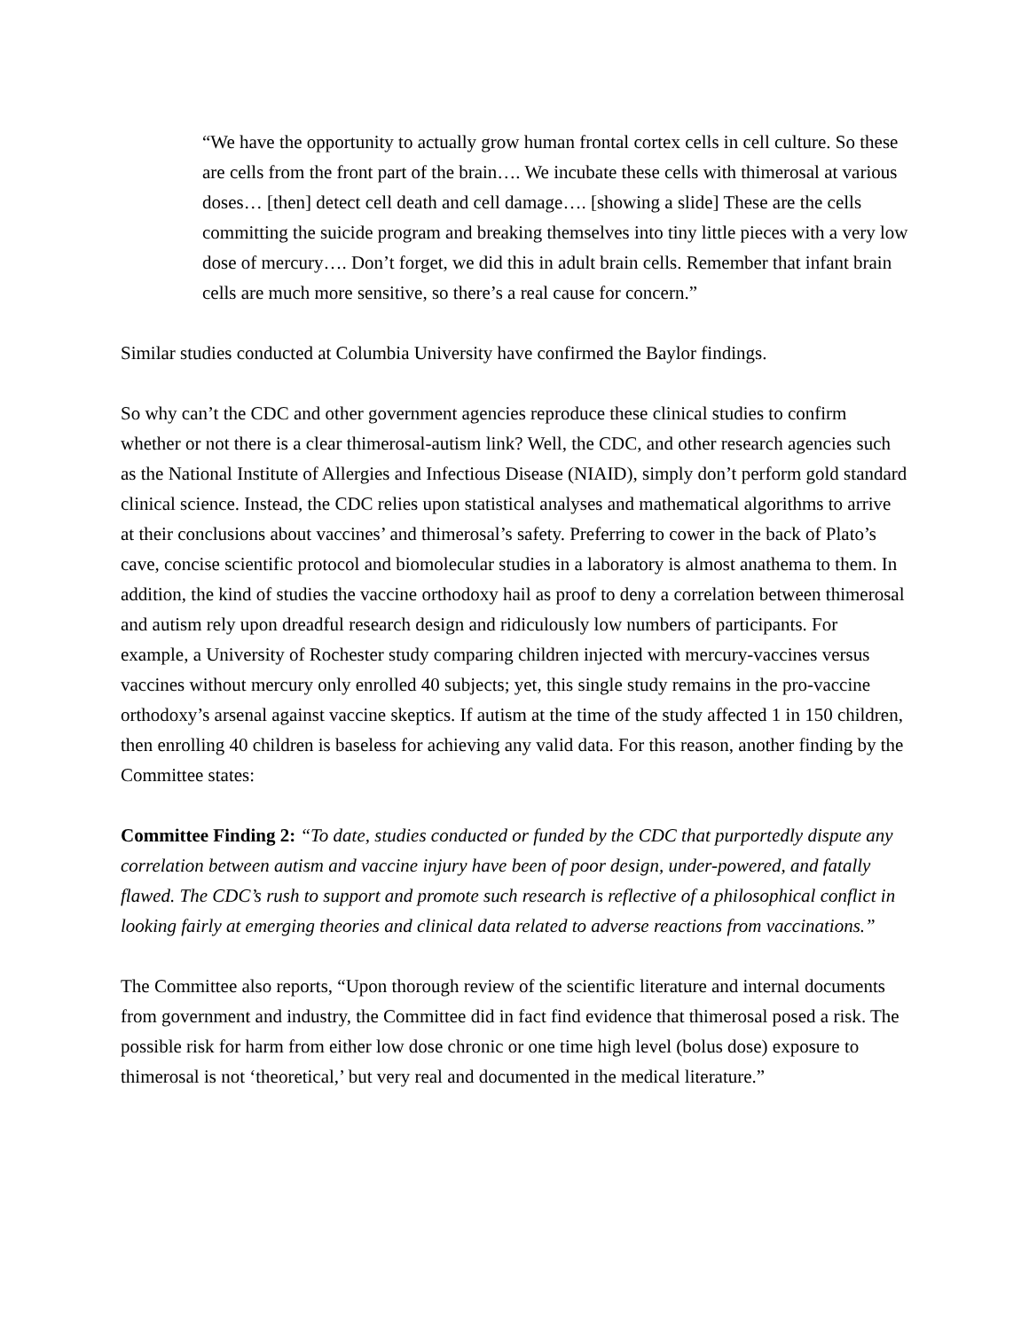“We have the opportunity to actually grow human frontal cortex cells in cell culture. So these are cells from the front part of the brain…. We incubate these cells with thimerosal at various doses… [then] detect cell death and cell damage…. [showing a slide] These are the cells committing the suicide program and breaking themselves into tiny little pieces with a very low dose of mercury…. Don’t forget, we did this in adult brain cells. Remember that infant brain cells are much more sensitive, so there’s a real cause for concern.”
Similar studies conducted at Columbia University have confirmed the Baylor findings.
So why can’t the CDC and other government agencies reproduce these clinical studies to confirm whether or not there is a clear thimerosal-autism link? Well, the CDC, and other research agencies such as the National Institute of Allergies and Infectious Disease (NIAID), simply don’t perform gold standard clinical science. Instead, the CDC relies upon statistical analyses and mathematical algorithms to arrive at their conclusions about vaccines’ and thimerosal’s safety. Preferring to cower in the back of Plato’s cave, concise scientific protocol and biomolecular studies in a laboratory is almost anathema to them. In addition, the kind of studies the vaccine orthodoxy hail as proof to deny a correlation between thimerosal and autism rely upon dreadful research design and ridiculously low numbers of participants. For example, a University of Rochester study comparing children injected with mercury-vaccines versus vaccines without mercury only enrolled 40 subjects; yet, this single study remains in the pro-vaccine orthodoxy’s arsenal against vaccine skeptics. If autism at the time of the study affected 1 in 150 children, then enrolling 40 children is baseless for achieving any valid data. For this reason, another finding by the Committee states:
Committee Finding 2: “To date, studies conducted or funded by the CDC that purportedly dispute any correlation between autism and vaccine injury have been of poor design, under-powered, and fatally flawed. The CDC’s rush to support and promote such research is reflective of a philosophical conflict in looking fairly at emerging theories and clinical data related to adverse reactions from vaccinations.”
The Committee also reports, “Upon thorough review of the scientific literature and internal documents from government and industry, the Committee did in fact find evidence that thimerosal posed a risk. The possible risk for harm from either low dose chronic or one time high level (bolus dose) exposure to thimerosal is not ‘theoretical,’ but very real and documented in the medical literature.”